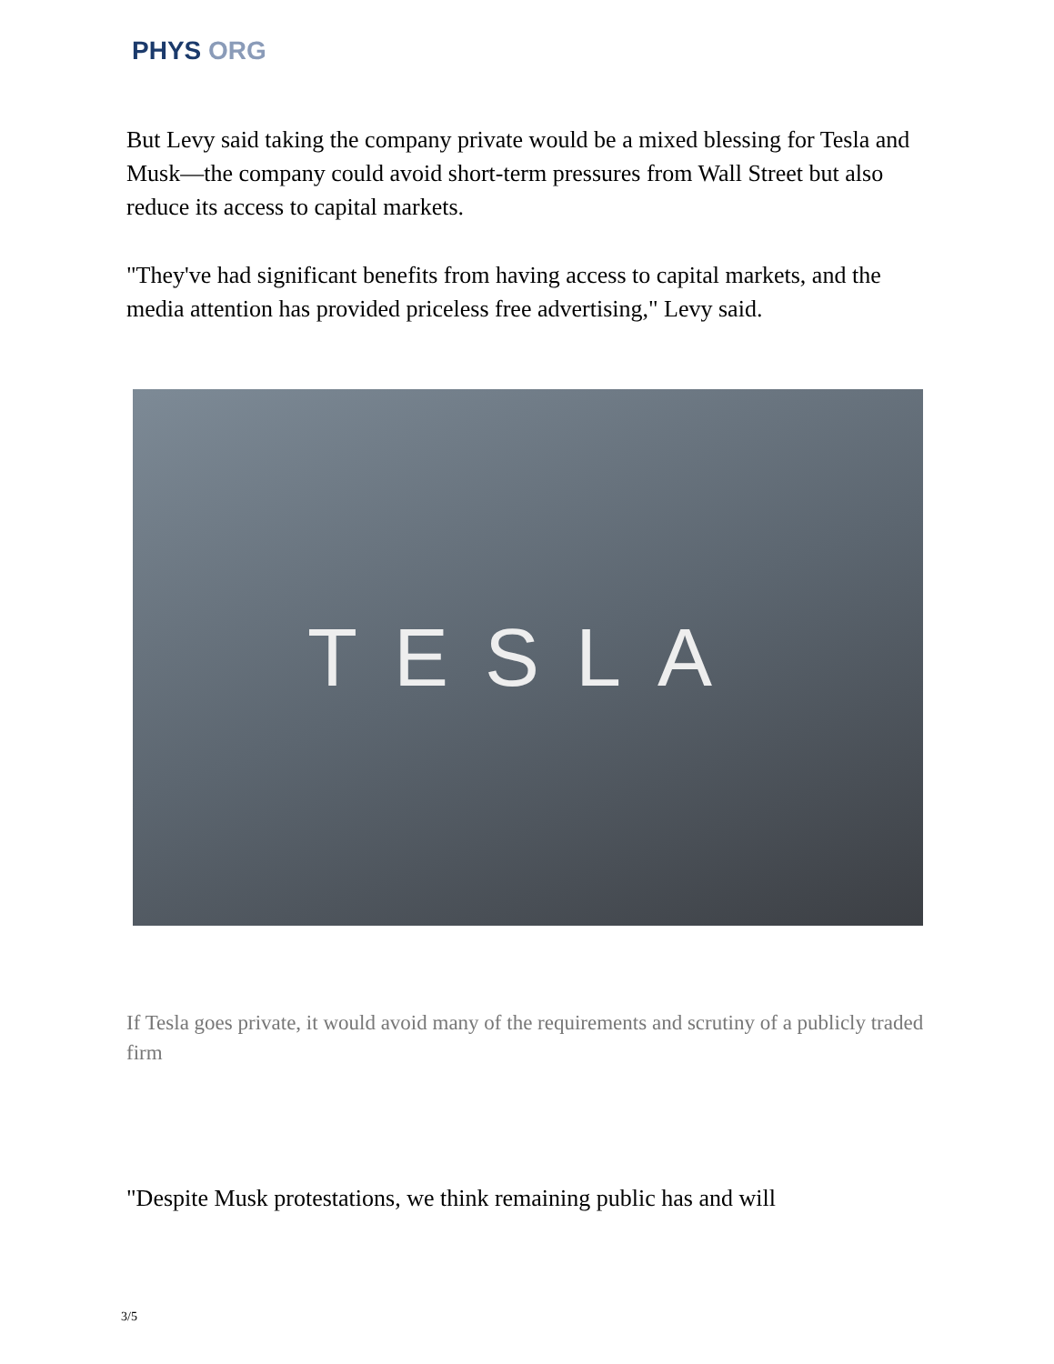PHYS ORG
But Levy said taking the company private would be a mixed blessing for Tesla and Musk—the company could avoid short-term pressures from Wall Street but also reduce its access to capital markets.
"They've had significant benefits from having access to capital markets, and the media attention has provided priceless free advertising," Levy said.
TESLA
If Tesla goes private, it would avoid many of the requirements and scrutiny of a publicly traded firm
"Despite Musk protestations, we think remaining public has and will
3/5